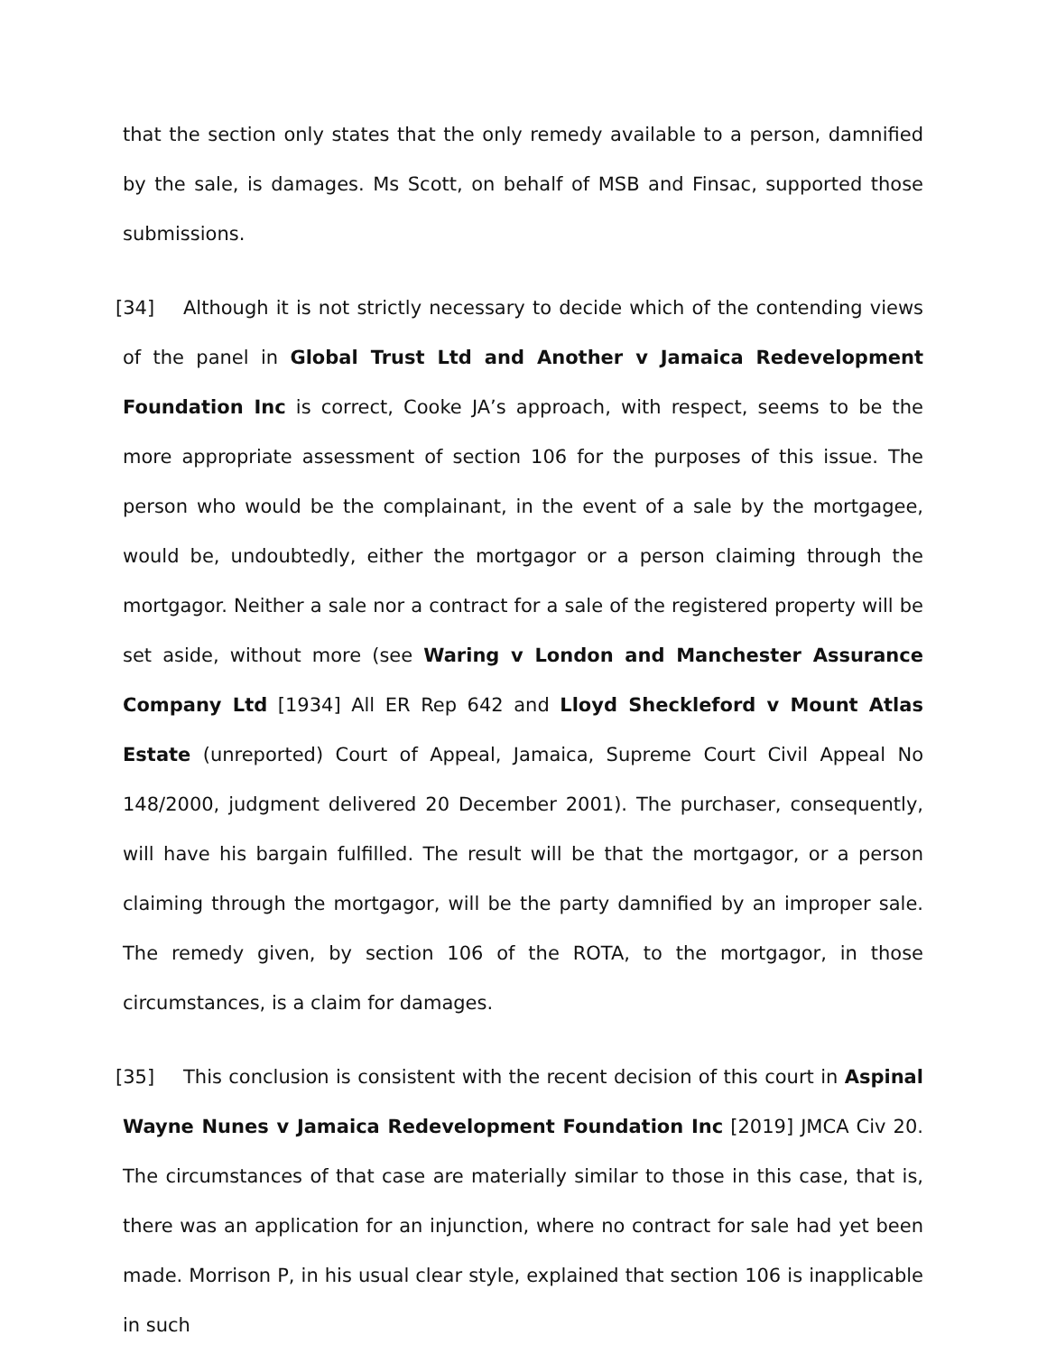that the section only states that the only remedy available to a person, damnified by the sale, is damages. Ms Scott, on behalf of MSB and Finsac, supported those submissions.
[34] Although it is not strictly necessary to decide which of the contending views of the panel in Global Trust Ltd and Another v Jamaica Redevelopment Foundation Inc is correct, Cooke JA’s approach, with respect, seems to be the more appropriate assessment of section 106 for the purposes of this issue. The person who would be the complainant, in the event of a sale by the mortgagee, would be, undoubtedly, either the mortgagor or a person claiming through the mortgagor. Neither a sale nor a contract for a sale of the registered property will be set aside, without more (see Waring v London and Manchester Assurance Company Ltd [1934] All ER Rep 642 and Lloyd Sheckleford v Mount Atlas Estate (unreported) Court of Appeal, Jamaica, Supreme Court Civil Appeal No 148/2000, judgment delivered 20 December 2001). The purchaser, consequently, will have his bargain fulfilled. The result will be that the mortgagor, or a person claiming through the mortgagor, will be the party damnified by an improper sale. The remedy given, by section 106 of the ROTA, to the mortgagor, in those circumstances, is a claim for damages.
[35] This conclusion is consistent with the recent decision of this court in Aspinal Wayne Nunes v Jamaica Redevelopment Foundation Inc [2019] JMCA Civ 20. The circumstances of that case are materially similar to those in this case, that is, there was an application for an injunction, where no contract for sale had yet been made. Morrison P, in his usual clear style, explained that section 106 is inapplicable in such